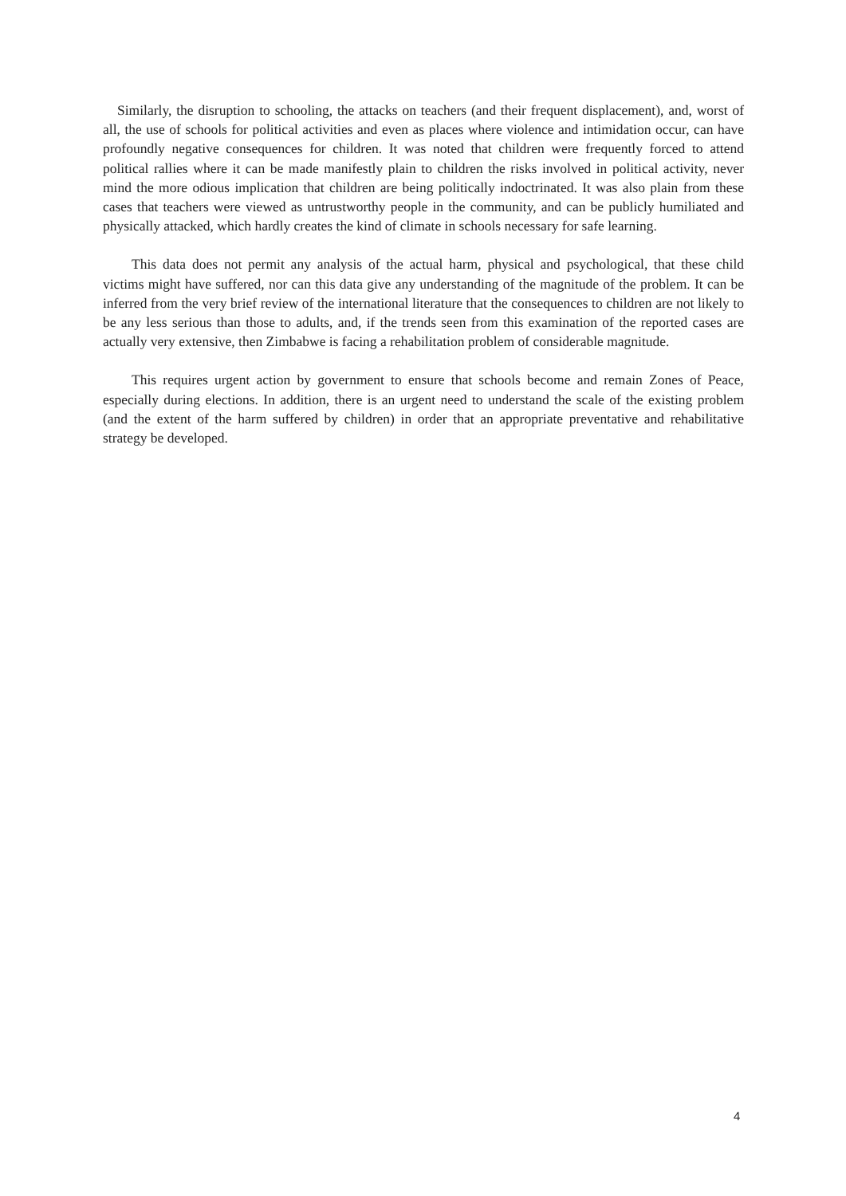Similarly, the disruption to schooling, the attacks on teachers (and their frequent displacement), and, worst of all, the use of schools for political activities and even as places where violence and intimidation occur, can have profoundly negative consequences for children. It was noted that children were frequently forced to attend political rallies where it can be made manifestly plain to children the risks involved in political activity, never mind the more odious implication that children are being politically indoctrinated. It was also plain from these cases that teachers were viewed as untrustworthy people in the community, and can be publicly humiliated and physically attacked, which hardly creates the kind of climate in schools necessary for safe learning.
This data does not permit any analysis of the actual harm, physical and psychological, that these child victims might have suffered, nor can this data give any understanding of the magnitude of the problem. It can be inferred from the very brief review of the international literature that the consequences to children are not likely to be any less serious than those to adults, and, if the trends seen from this examination of the reported cases are actually very extensive, then Zimbabwe is facing a rehabilitation problem of considerable magnitude.
This requires urgent action by government to ensure that schools become and remain Zones of Peace, especially during elections. In addition, there is an urgent need to understand the scale of the existing problem (and the extent of the harm suffered by children) in order that an appropriate preventative and rehabilitative strategy be developed.
4